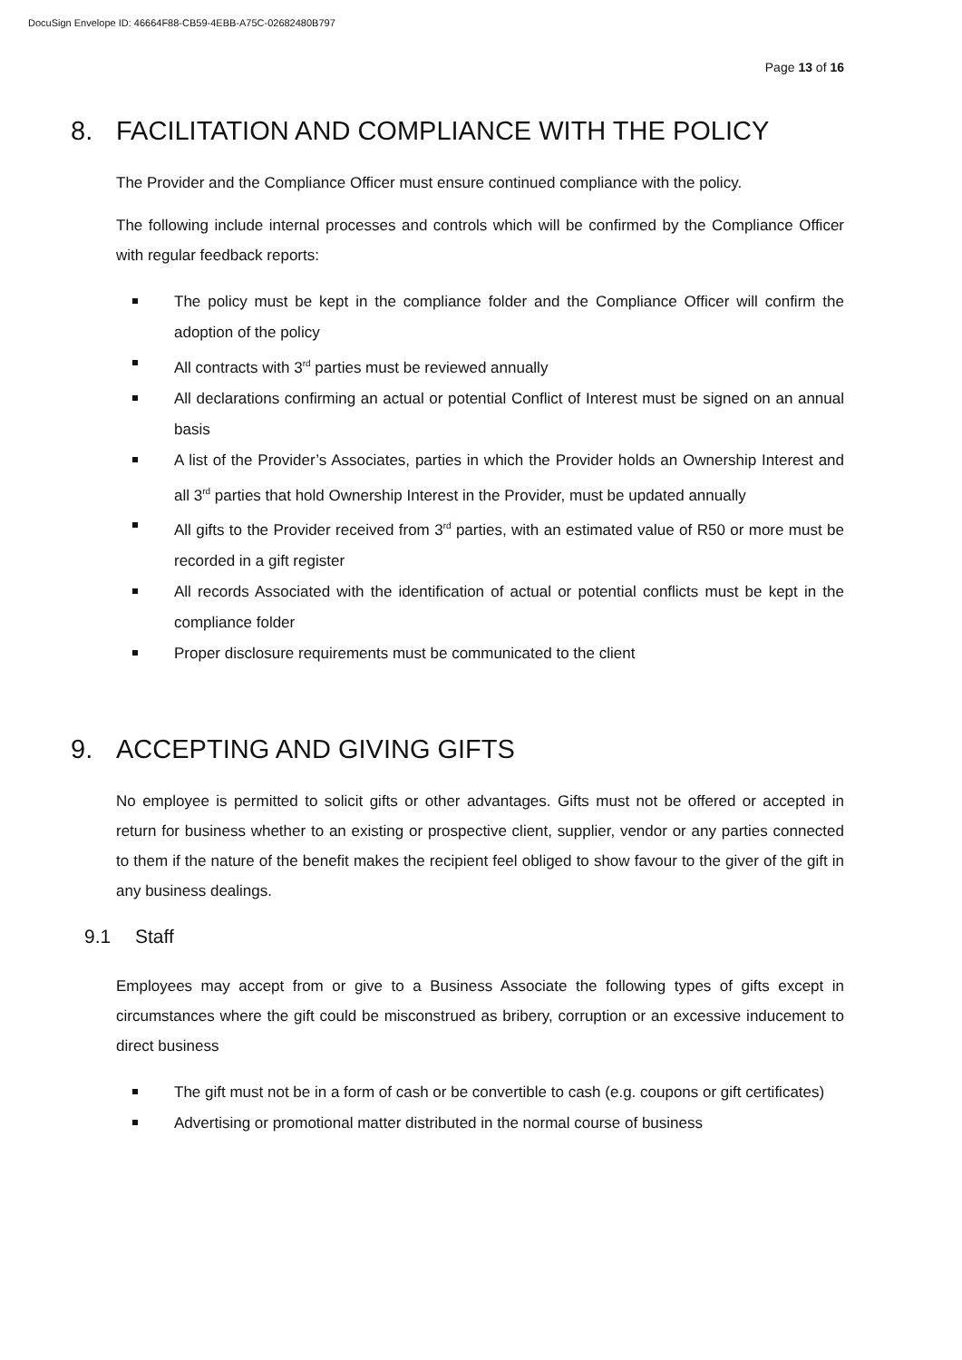DocuSign Envelope ID: 46664F88-CB59-4EBB-A75C-02682480B797
Page 13 of 16
8. FACILITATION AND COMPLIANCE WITH THE POLICY
The Provider and the Compliance Officer must ensure continued compliance with the policy.
The following include internal processes and controls which will be confirmed by the Compliance Officer with regular feedback reports:
The policy must be kept in the compliance folder and the Compliance Officer will confirm the adoption of the policy
All contracts with 3<sup>rd</sup> parties must be reviewed annually
All declarations confirming an actual or potential Conflict of Interest must be signed on an annual basis
A list of the Provider’s Associates, parties in which the Provider holds an Ownership Interest and all 3<sup>rd</sup> parties that hold Ownership Interest in the Provider, must be updated annually
All gifts to the Provider received from 3<sup>rd</sup> parties, with an estimated value of R50 or more must be recorded in a gift register
All records Associated with the identification of actual or potential conflicts must be kept in the compliance folder
Proper disclosure requirements must be communicated to the client
9. ACCEPTING AND GIVING GIFTS
No employee is permitted to solicit gifts or other advantages. Gifts must not be offered or accepted in return for business whether to an existing or prospective client, supplier, vendor or any parties connected to them if the nature of the benefit makes the recipient feel obliged to show favour to the giver of the gift in any business dealings.
9.1 Staff
Employees may accept from or give to a Business Associate the following types of gifts except in circumstances where the gift could be misconstrued as bribery, corruption or an excessive inducement to direct business
The gift must not be in a form of cash or be convertible to cash (e.g. coupons or gift certificates)
Advertising or promotional matter distributed in the normal course of business